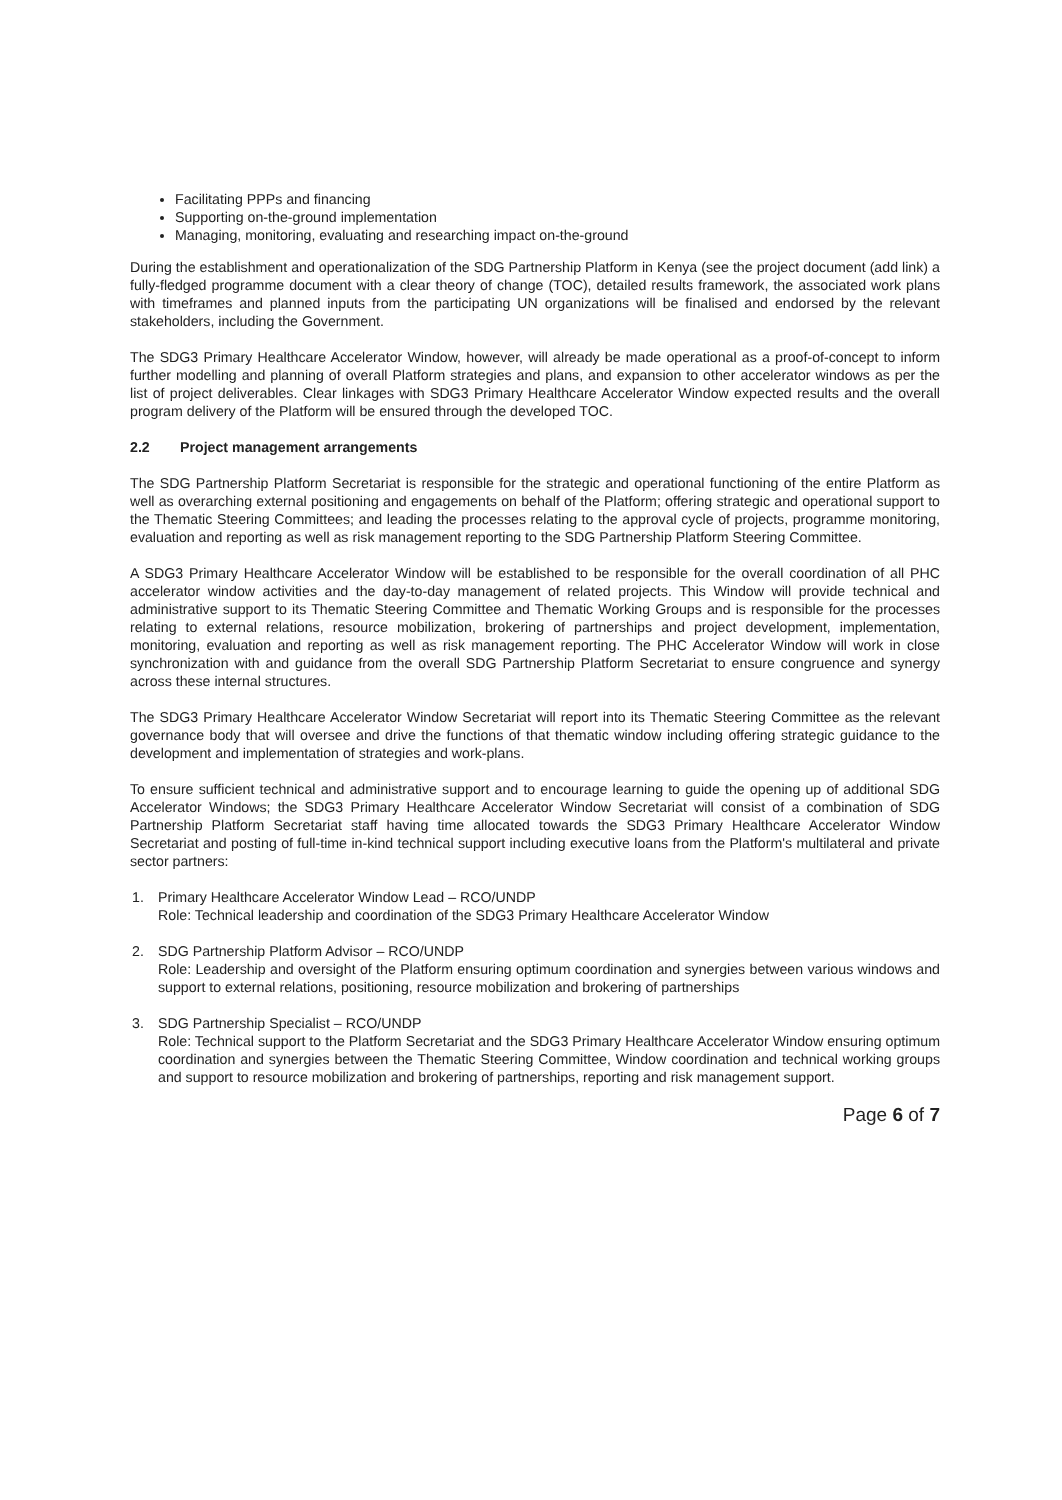Facilitating PPPs and financing
Supporting on-the-ground implementation
Managing, monitoring, evaluating and researching impact on-the-ground
During the establishment and operationalization of the SDG Partnership Platform in Kenya (see the project document (add link) a fully-fledged programme document with a clear theory of change (TOC), detailed results framework, the associated work plans with timeframes and planned inputs from the participating UN organizations will be finalised and endorsed by the relevant stakeholders, including the Government.
The SDG3 Primary Healthcare Accelerator Window, however, will already be made operational as a proof-of-concept to inform further modelling and planning of overall Platform strategies and plans, and expansion to other accelerator windows as per the list of project deliverables. Clear linkages with SDG3 Primary Healthcare Accelerator Window expected results and the overall program delivery of the Platform will be ensured through the developed TOC.
2.2 Project management arrangements
The SDG Partnership Platform Secretariat is responsible for the strategic and operational functioning of the entire Platform as well as overarching external positioning and engagements on behalf of the Platform; offering strategic and operational support to the Thematic Steering Committees; and leading the processes relating to the approval cycle of projects, programme monitoring, evaluation and reporting as well as risk management reporting to the SDG Partnership Platform Steering Committee.
A SDG3 Primary Healthcare Accelerator Window will be established to be responsible for the overall coordination of all PHC accelerator window activities and the day-to-day management of related projects. This Window will provide technical and administrative support to its Thematic Steering Committee and Thematic Working Groups and is responsible for the processes relating to external relations, resource mobilization, brokering of partnerships and project development, implementation, monitoring, evaluation and reporting as well as risk management reporting. The PHC Accelerator Window will work in close synchronization with and guidance from the overall SDG Partnership Platform Secretariat to ensure congruence and synergy across these internal structures.
The SDG3 Primary Healthcare Accelerator Window Secretariat will report into its Thematic Steering Committee as the relevant governance body that will oversee and drive the functions of that thematic window including offering strategic guidance to the development and implementation of strategies and work-plans.
To ensure sufficient technical and administrative support and to encourage learning to guide the opening up of additional SDG Accelerator Windows; the SDG3 Primary Healthcare Accelerator Window Secretariat will consist of a combination of SDG Partnership Platform Secretariat staff having time allocated towards the SDG3 Primary Healthcare Accelerator Window Secretariat and posting of full-time in-kind technical support including executive loans from the Platform's multilateral and private sector partners:
1. Primary Healthcare Accelerator Window Lead – RCO/UNDP
Role: Technical leadership and coordination of the SDG3 Primary Healthcare Accelerator Window
2. SDG Partnership Platform Advisor – RCO/UNDP
Role: Leadership and oversight of the Platform ensuring optimum coordination and synergies between various windows and support to external relations, positioning, resource mobilization and brokering of partnerships
3. SDG Partnership Specialist – RCO/UNDP
Role: Technical support to the Platform Secretariat and the SDG3 Primary Healthcare Accelerator Window ensuring optimum coordination and synergies between the Thematic Steering Committee, Window coordination and technical working groups and support to resource mobilization and brokering of partnerships, reporting and risk management support.
Page 6 of 7